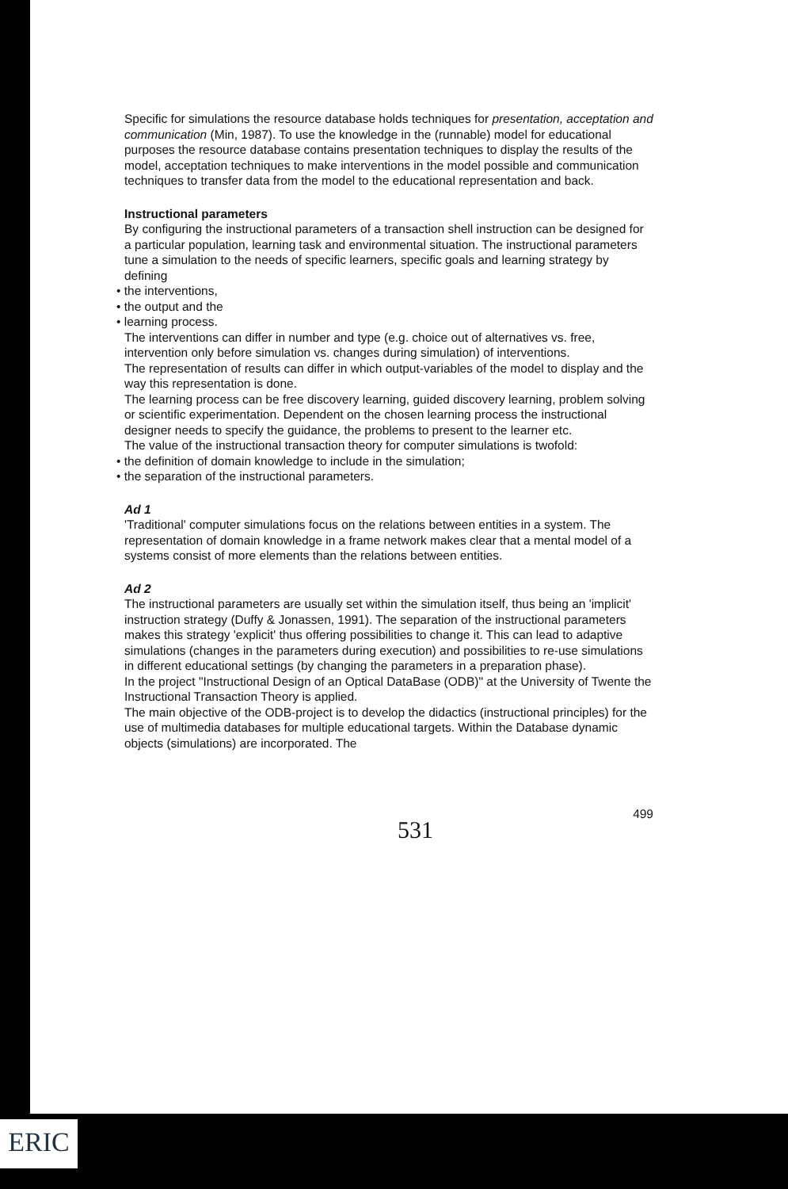Specific for simulations the resource database holds techniques for presentation, acceptation and communication (Min, 1987). To use the knowledge in the (runnable) model for educational purposes the resource database contains presentation techniques to display the results of the model, acceptation techniques to make interventions in the model possible and communication techniques to transfer data from the model to the educational representation and back.
Instructional parameters
By configuring the instructional parameters of a transaction shell instruction can be designed for a particular population, learning task and environmental situation. The instructional parameters tune a simulation to the needs of specific learners, specific goals and learning strategy by defining
• the interventions,
• the output and the
• learning process.
The interventions can differ in number and type (e.g. choice out of alternatives vs. free, intervention only before simulation vs. changes during simulation) of interventions.
The representation of results can differ in which output-variables of the model to display and the way this representation is done.
The learning process can be free discovery learning, guided discovery learning, problem solving or scientific experimentation. Dependent on the chosen learning process the instructional designer needs to specify the guidance, the problems to present to the learner etc.
The value of the instructional transaction theory for computer simulations is twofold:
• the definition of domain knowledge to include in the simulation;
• the separation of the instructional parameters.
Ad 1
'Traditional' computer simulations focus on the relations between entities in a system. The representation of domain knowledge in a frame network makes clear that a mental model of a systems consist of more elements than the relations between entities.
Ad 2
The instructional parameters are usually set within the simulation itself, thus being an 'implicit' instruction strategy (Duffy & Jonassen, 1991). The separation of the instructional parameters makes this strategy 'explicit' thus offering possibilities to change it. This can lead to adaptive simulations (changes in the parameters during execution) and possibilities to re-use simulations in different educational settings (by changing the parameters in a preparation phase).
In the project "Instructional Design of an Optical DataBase (ODB)" at the University of Twente the Instructional Transaction Theory is applied.
The main objective of the ODB-project is to develop the didactics (instructional principles) for the use of multimedia databases for multiple educational targets. Within the Database dynamic objects (simulations) are incorporated. The
499
531
ERIC